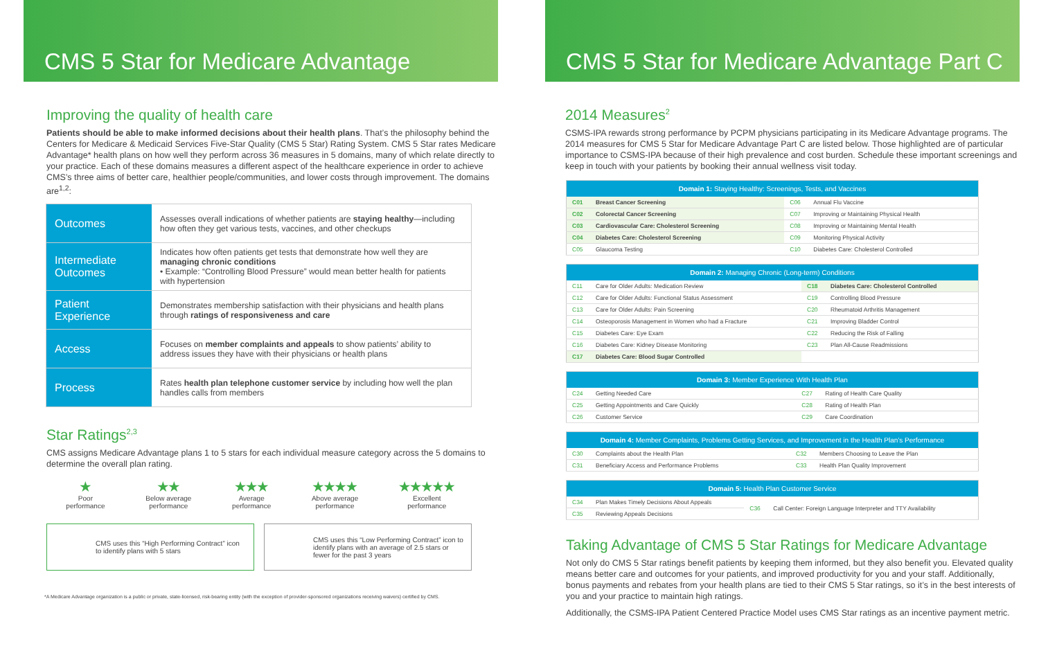CMS 5 Star for Medicare Advantage
Improving the quality of health care
Patients should be able to make informed decisions about their health plans. That’s the philosophy behind the Centers for Medicare & Medicaid Services Five-Star Quality (CMS 5 Star) Rating System. CMS 5 Star rates Medicare Advantage* health plans on how well they perform across 36 measures in 5 domains, many of which relate directly to your practice. Each of these domains measures a different aspect of the healthcare experience in order to achieve CMS’s three aims of better care, healthier people/communities, and lower costs through improvement. The domains are<sup>1,2</sup>:
| Outcomes | Assesses overall indications of whether patients are staying healthy —including how often they get various tests, vaccines, and other checkups |
| Intermediate Outcomes | Indicates how often patients get tests that demonstrate how well they are managing chronic conditions • Example: “Controlling Blood Pressure” would mean better health for patients with hypertension |
| Patient Experience | Demonstrates membership satisfaction with their physicians and health plans through ratings of responsiveness and care |
| Access | Focuses on member complaints and appeals to show patients’ ability to address issues they have with their physicians or health plans |
| Process | Rates health plan telephone customer service by including how well the plan handles calls from members |
Star Ratings<sup>2,3</sup>
CMS assigns Medicare Advantage plans 1 to 5 stars for each individual measure category across the 5 domains to determine the overall plan rating.
★
Poor
performance
★★
Below average
performance
★★★
Average
performance
★★★★
Above average
performance
★★★★★
Excellent
performance
CMS uses this “High Performing Contract” icon to identify plans with 5 stars
CMS uses this “Low Performing Contract” icon to identify plans with an average of 2.5 stars or fewer for the past 3 years
*A Medicare Advantage organization is a public or private, state-licensed, risk-bearing entity (with the exception of provider-sponsored organizations receiving waivers) certified by CMS.
CMS 5 Star for Medicare Advantage Part C
2014 Measures<sup>2</sup>
CSMS-IPA rewards strong performance by PCPM physicians participating in its Medicare Advantage programs. The 2014 measures for CMS 5 Star for Medicare Advantage Part C are listed below. Those highlighted are of particular importance to CSMS-IPA because of their high prevalence and cost burden. Schedule these important screenings and keep in touch with your patients by booking their annual wellness visit today.
| Domain 1: Staying Healthy: Screenings, Tests, and Vaccines | | | |
| --- | --- | --- | --- |
| C01 | Breast Cancer Screening | C06 | Annual Flu Vaccine |
| C02 | Colorectal Cancer Screening | C07 | Improving or Maintaining Physical Health |
| C03 | Cardiovascular Care: Cholesterol Screening | C08 | Improving or Maintaining Mental Health |
| C04 | Diabetes Care: Cholesterol Screening | C09 | Monitoring Physical Activity |
| C05 | Glaucoma Testing | C10 | Diabetes Care: Cholesterol Controlled |
| Domain 2: Managing Chronic (Long-term) Conditions | | | |
| --- | --- | --- | --- |
| C11 | Care for Older Adults: Medication Review | C18 | Diabetes Care: Cholesterol Controlled |
| C12 | Care for Older Adults: Functional Status Assessment | C19 | Controlling Blood Pressure |
| C13 | Care for Older Adults: Pain Screening | C20 | Rheumatoid Arthritis Management |
| C14 | Osteoporosis Management in Women who had a Fracture | C21 | Improving Bladder Control |
| C15 | Diabetes Care: Eye Exam | C22 | Reducing the Risk of Falling |
| C16 | Diabetes Care: Kidney Disease Monitoring | C23 | Plan All-Cause Readmissions |
| C17 | Diabetes Care: Blood Sugar Controlled | | |
| Domain 3: Member Experience With Health Plan | | | |
| --- | --- | --- | --- |
| C24 | Getting Needed Care | C27 | Rating of Health Care Quality |
| C25 | Getting Appointments and Care Quickly | C28 | Rating of Health Plan |
| C26 | Customer Service | C29 | Care Coordination |
| Domain 4: Member Complaints, Problems Getting Services, and Improvement in the Health Plan’s Performance | | | |
| --- | --- | --- | --- |
| C30 | Complaints about the Health Plan | C32 | Members Choosing to Leave the Plan |
| C31 | Beneficiary Access and Performance Problems | C33 | Health Plan Quality Improvement |
| Domain 5: Health Plan Customer Service | | | |
| --- | --- | --- | --- |
| C34 | Plan Makes Timely Decisions About Appeals | C36 | Call Center: Foreign Language Interpreter and TTY Availability |
| C35 | Reviewing Appeals Decisions | | |
Taking Advantage of CMS 5 Star Ratings for Medicare Advantage
Not only do CMS 5 Star ratings benefit patients by keeping them informed, but they also benefit you. Elevated quality means better care and outcomes for your patients, and improved productivity for you and your staff. Additionally, bonus payments and rebates from your health plans are tied to their CMS 5 Star ratings, so it’s in the best interests of you and your practice to maintain high ratings.
Additionally, the CSMS-IPA Patient Centered Practice Model uses CMS Star ratings as an incentive payment metric.